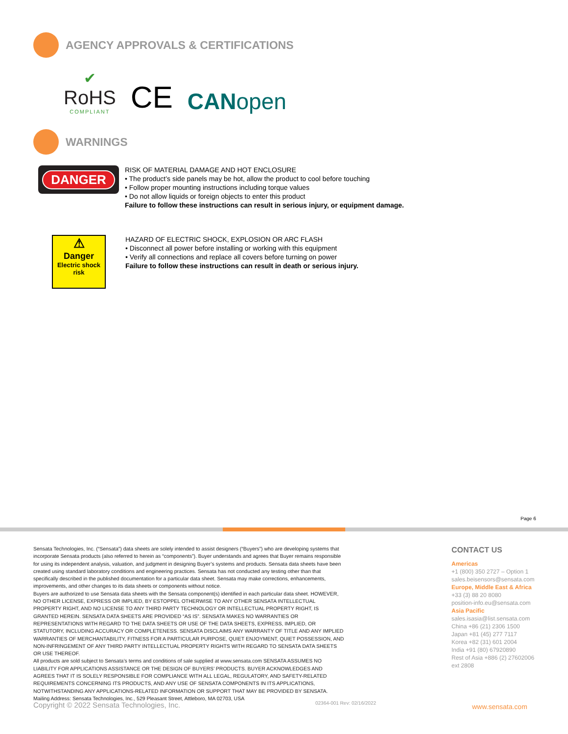AGENCY APPROVALS & CERTIFICATIONS
✔
RoHS
COMPLIANT
CE
CANopen
WARNINGS
DANGER
RISK OF MATERIAL DAMAGE AND HOT ENCLOSURE
• The product’s side panels may be hot, allow the product to cool before touching
• Follow proper mounting instructions including torque values
• Do not allow liquids or foreign objects to enter this product
Failure to follow these instructions can result in serious injury, or equipment damage.
⚠
Danger
Electric shock risk
HAZARD OF ELECTRIC SHOCK, EXPLOSION OR ARC FLASH
• Disconnect all power before installing or working with this equipment
• Verify all connections and replace all covers before turning on power
Failure to follow these instructions can result in death or serious injury.
Page 6
Sensata Technologies, Inc. (“Sensata”) data sheets are solely intended to assist designers (“Buyers”) who are developing systems that incorporate Sensata products (also referred to herein as “components”). Buyer understands and agrees that Buyer remains responsible for using its independent analysis, valuation, and judgment in designing Buyer’s systems and products. Sensata data sheets have been created using standard laboratory conditions and engineering practices. Sensata has not conducted any testing other than that specifically described in the published documentation for a particular data sheet. Sensata may make corrections, enhancements, improvements, and other changes to its data sheets or components without notice.
Buyers are authorized to use Sensata data sheets with the Sensata component(s) identified in each particular data sheet. HOWEVER, NO OTHER LICENSE, EXPRESS OR IMPLIED, BY ESTOPPEL OTHERWISE TO ANY OTHER SENSATA INTELLECTUAL PROPERTY RIGHT, AND NO LICENSE TO ANY THIRD PARTY TECHNOLOGY OR INTELLECTUAL PROPERTY RIGHT, IS GRANTED HEREIN. SENSATA DATA SHEETS ARE PROVIDED “AS IS”. SENSATA MAKES NO WARRANTIES OR REPRESENTATIONS WITH REGARD TO THE DATA SHEETS OR USE OF THE DATA SHEETS, EXPRESS, IMPLIED, OR STATUTORY, INCLUDING ACCURACY OR COMPLETENESS. SENSATA DISCLAIMS ANY WARRANTY OF TITLE AND ANY IMPLIED WARRANTIES OF MERCHANTABILITY, FITNESS FOR A PARTICULAR PURPOSE, QUIET ENJOYMENT, QUIET POSSESSION, AND NON-INFRINGEMENT OF ANY THIRD PARTY INTELLECTUAL PROPERTY RIGHTS WITH REGARD TO SENSATA DATA SHEETS OR USE THEREOF.
All products are sold subject to Sensata’s terms and conditions of sale supplied at www.sensata.com SENSATA ASSUMES NO LIABILITY FOR APPLICATIONS ASSISTANCE OR THE DESIGN OF BUYERS’ PRODUCTS. BUYER ACKNOWLEDGES AND AGREES THAT IT IS SOLELY RESPONSIBLE FOR COMPLIANCE WITH ALL LEGAL, REGULATORY, AND SAFETY-RELATED REQUIREMENTS CONCERNING ITS PRODUCTS, AND ANY USE OF SENSATA COMPONENTS IN ITS APPLICATIONS, NOTWITHSTANDING ANY APPLICATIONS-RELATED INFORMATION OR SUPPORT THAT MAY BE PROVIDED BY SENSATA.
Mailing Address: Sensata Technologies, Inc., 529 Pleasant Street, Attleboro, MA 02703, USA
CONTACT US
Americas
+1 (800) 350 2727 – Option 1
sales.beisensors@sensata.com
Europe, Middle East & Africa
+33 (3) 88 20 8080
position-info.eu@sensata.com
Asia Pacific
sales.isasia@list.sensata.com
China +86 (21) 2306 1500
Japan +81 (45) 277 7117
Korea +82 (31) 601 2004
India +91 (80) 67920890
Rest of Asia +886 (2) 27602006
ext 2808
Copyright © 2022 Sensata Technologies, Inc.
02364-001 Rev: 02/16/2022 www.sensata.com